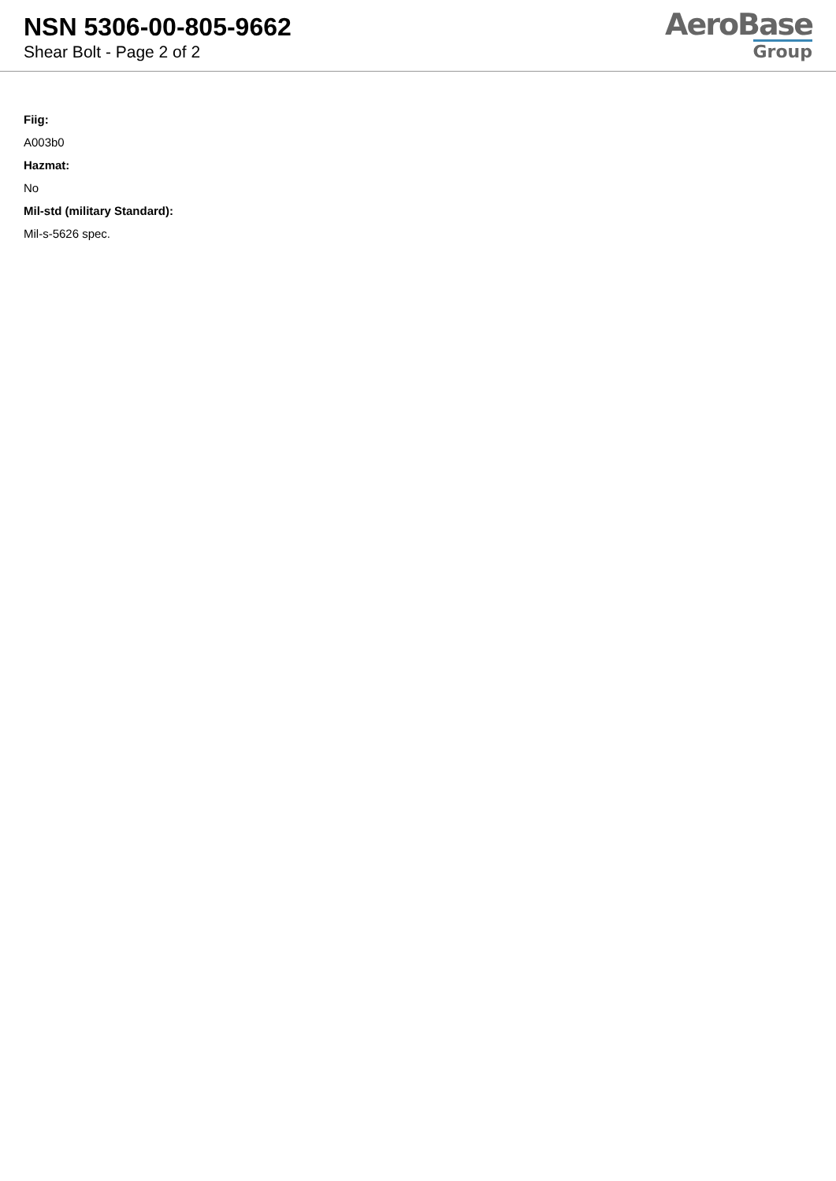NSN 5306-00-805-9662
Shear Bolt - Page 2 of 2
AeroBase
Group
Fiig:
A003b0
Hazmat:
No
Mil-std (military Standard):
Mil-s-5626 spec.